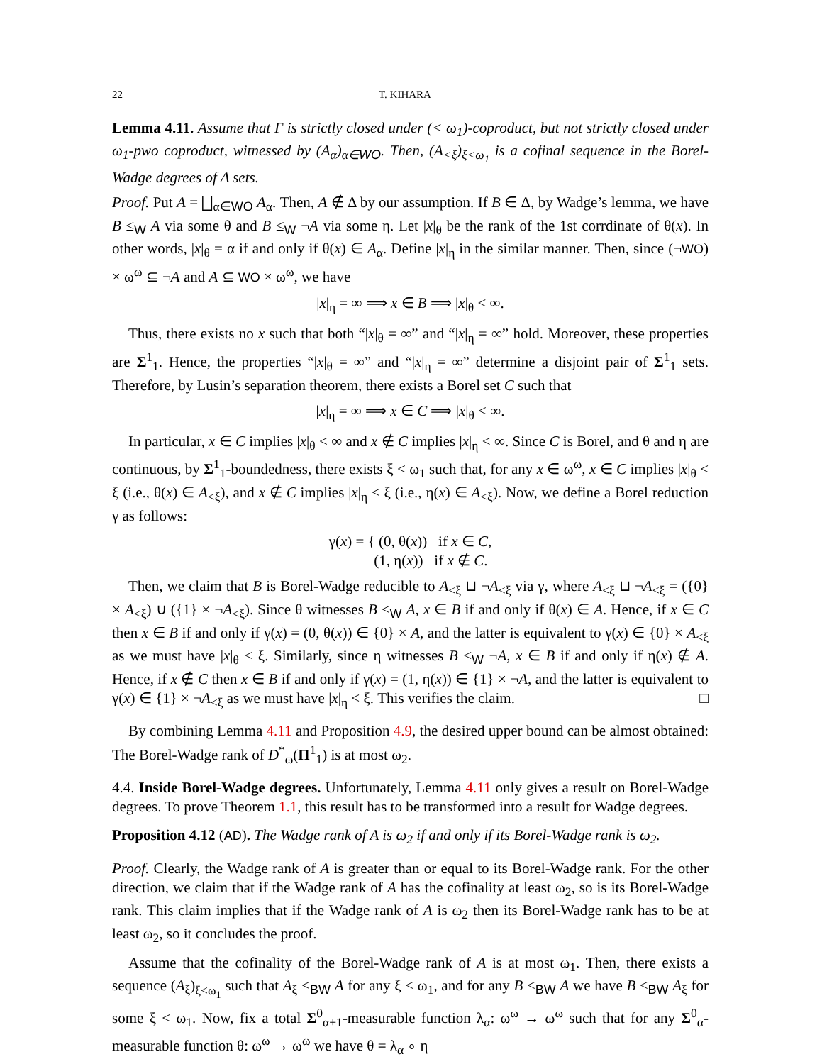22 T. KIHARA
Lemma 4.11. Assume that Γ is strictly closed under (< ω<sub>1</sub>)-coproduct, but not strictly closed under ω<sub>1</sub>-pwo coproduct, witnessed by (A<sub>α</sub>)<sub>α∈WO</sub>. Then, (A<sub><ξ</sub>)<sub>ξ<ω<sub>1</sub></sub> is a cofinal sequence in the Borel-Wadge degrees of Δ sets.
Proof. Put A = ⨆<sub>α∈WO</sub> A<sub>α</sub>. Then, A ∉ Δ by our assumption. If B ∈ Δ, by Wadge’s lemma, we have B ≤<sub>W</sub> A via some θ and B ≤<sub>W</sub> ¬A via some η. Let |x|<sub>θ</sub> be the rank of the 1st corrdinate of θ(x). In other words, |x|<sub>θ</sub> = α if and only if θ(x) ∈ A<sub>α</sub>. Define |x|<sub>η</sub> in the similar manner. Then, since (¬WO) × ω<sup>ω</sup> ⊆ ¬A and A ⊆ WO × ω<sup>ω</sup>, we have
|x|<sub>η</sub> = ∞ ⟹ x ∈ B ⟹ |x|<sub>θ</sub> < ∞.
Thus, there exists no x such that both “|x|<sub>θ</sub> = ∞” and “|x|<sub>η</sub> = ∞” hold. Moreover, these properties are Σ<sup>1</sup><sub>1</sub>. Hence, the properties “|x|<sub>θ</sub> = ∞” and “|x|<sub>η</sub> = ∞” determine a disjoint pair of Σ<sup>1</sup><sub>1</sub> sets. Therefore, by Lusin’s separation theorem, there exists a Borel set C such that
|x|<sub>η</sub> = ∞ ⟹ x ∈ C ⟹ |x|<sub>θ</sub> < ∞.
In particular, x ∈ C implies |x|<sub>θ</sub> < ∞ and x ∉ C implies |x|<sub>η</sub> < ∞. Since C is Borel, and θ and η are continuous, by Σ<sup>1</sup><sub>1</sub>-boundedness, there exists ξ < ω<sub>1</sub> such that, for any x ∈ ω<sup>ω</sup>, x ∈ C implies |x|<sub>θ</sub> < ξ (i.e., θ(x) ∈ A<sub><ξ</sub>), and x ∉ C implies |x|<sub>η</sub> < ξ (i.e., η(x) ∈ A<sub><ξ</sub>). Now, we define a Borel reduction γ as follows:
γ(x) = { (0, θ(x)) if x ∈ C,
(1, η(x)) if x ∉ C.
Then, we claim that B is Borel-Wadge reducible to A<sub><ξ</sub> ⊔ ¬A<sub><ξ</sub> via γ, where A<sub><ξ</sub> ⊔ ¬A<sub><ξ</sub> = ({0} × A<sub><ξ</sub>) ∪ ({1} × ¬A<sub><ξ</sub>). Since θ witnesses B ≤<sub>W</sub> A, x ∈ B if and only if θ(x) ∈ A. Hence, if x ∈ C then x ∈ B if and only if γ(x) = (0, θ(x)) ∈ {0} × A, and the latter is equivalent to γ(x) ∈ {0} × A<sub><ξ</sub> as we must have |x|<sub>θ</sub> < ξ. Similarly, since η witnesses B ≤<sub>W</sub> ¬A, x ∈ B if and only if η(x) ∉ A. Hence, if x ∉ C then x ∈ B if and only if γ(x) = (1, η(x)) ∈ {1} × ¬A, and the latter is equivalent to γ(x) ∈ {1} × ¬A<sub><ξ</sub> as we must have |x|<sub>η</sub> < ξ. This verifies the claim. □
By combining Lemma 4.11 and Proposition 4.9, the desired upper bound can be almost obtained: The Borel-Wadge rank of D<sup>*</sup><sub>ω</sub>(Π<sup>1</sup><sub>1</sub>) is at most ω<sub>2</sub>.
4.4. Inside Borel-Wadge degrees. Unfortunately, Lemma 4.11 only gives a result on Borel-Wadge degrees. To prove Theorem 1.1, this result has to be transformed into a result for Wadge degrees.
Proposition 4.12 (AD). The Wadge rank of A is ω<sub>2</sub> if and only if its Borel-Wadge rank is ω<sub>2</sub>.
Proof. Clearly, the Wadge rank of A is greater than or equal to its Borel-Wadge rank. For the other direction, we claim that if the Wadge rank of A has the cofinality at least ω<sub>2</sub>, so is its Borel-Wadge rank. This claim implies that if the Wadge rank of A is ω<sub>2</sub> then its Borel-Wadge rank has to be at least ω<sub>2</sub>, so it concludes the proof.
Assume that the cofinality of the Borel-Wadge rank of A is at most ω<sub>1</sub>. Then, there exists a sequence (A<sub>ξ</sub>)<sub>ξ<ω<sub>1</sub></sub> such that A<sub>ξ</sub> <<sub>BW</sub> A for any ξ < ω<sub>1</sub>, and for any B <<sub>BW</sub> A we have B ≤<sub>BW</sub> A<sub>ξ</sub> for some ξ < ω<sub>1</sub>. Now, fix a total Σ<sup>0</sup><sub>α+1</sub>-measurable function λ<sub>α</sub>: ω<sup>ω</sup> → ω<sup>ω</sup> such that for any Σ<sup>0</sup><sub>α</sub>-measurable function θ: ω<sup>ω</sup> → ω<sup>ω</sup> we have θ = λ<sub>α</sub> ∘ η